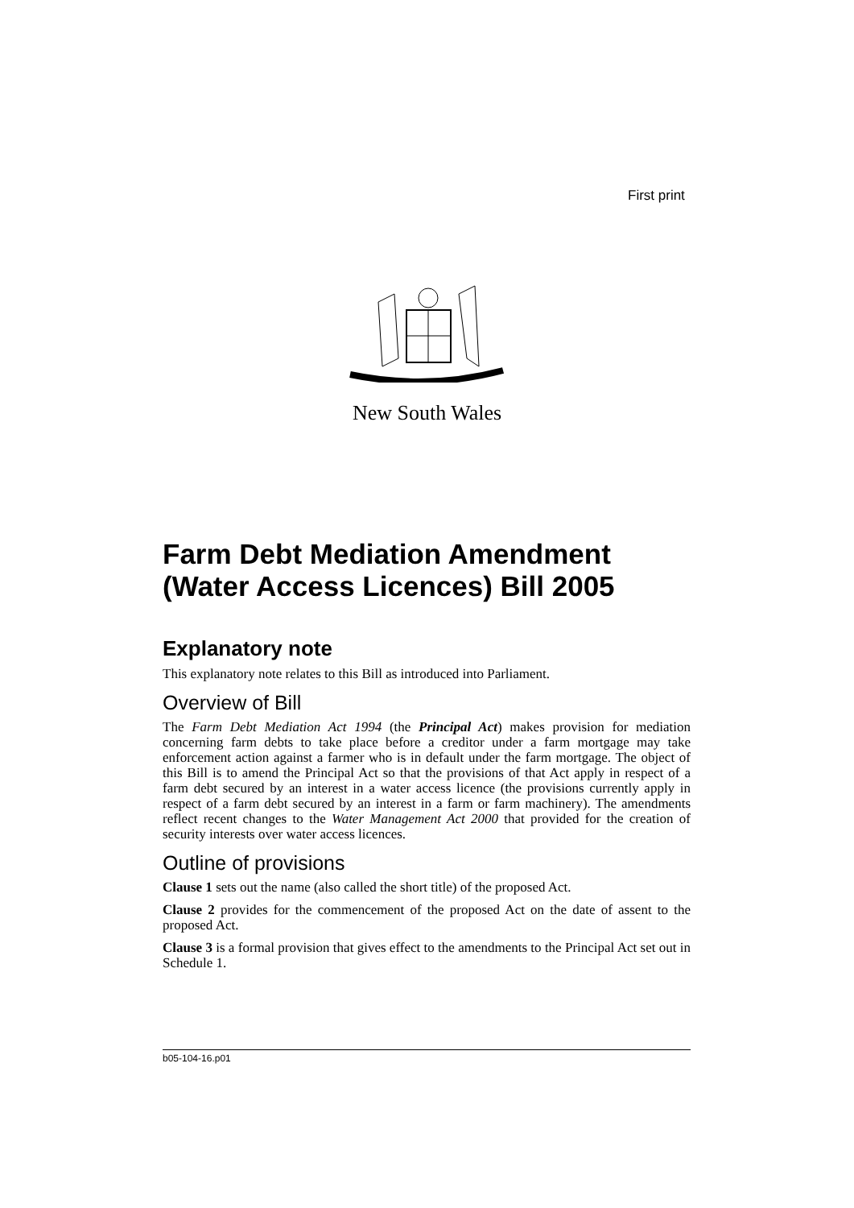First print
New South Wales
Farm Debt Mediation Amendment (Water Access Licences) Bill 2005
Explanatory note
This explanatory note relates to this Bill as introduced into Parliament.
Overview of Bill
The Farm Debt Mediation Act 1994 (the Principal Act) makes provision for mediation concerning farm debts to take place before a creditor under a farm mortgage may take enforcement action against a farmer who is in default under the farm mortgage. The object of this Bill is to amend the Principal Act so that the provisions of that Act apply in respect of a farm debt secured by an interest in a water access licence (the provisions currently apply in respect of a farm debt secured by an interest in a farm or farm machinery). The amendments reflect recent changes to the Water Management Act 2000 that provided for the creation of security interests over water access licences.
Outline of provisions
Clause 1 sets out the name (also called the short title) of the proposed Act.
Clause 2 provides for the commencement of the proposed Act on the date of assent to the proposed Act.
Clause 3 is a formal provision that gives effect to the amendments to the Principal Act set out in Schedule 1.
b05-104-16.p01